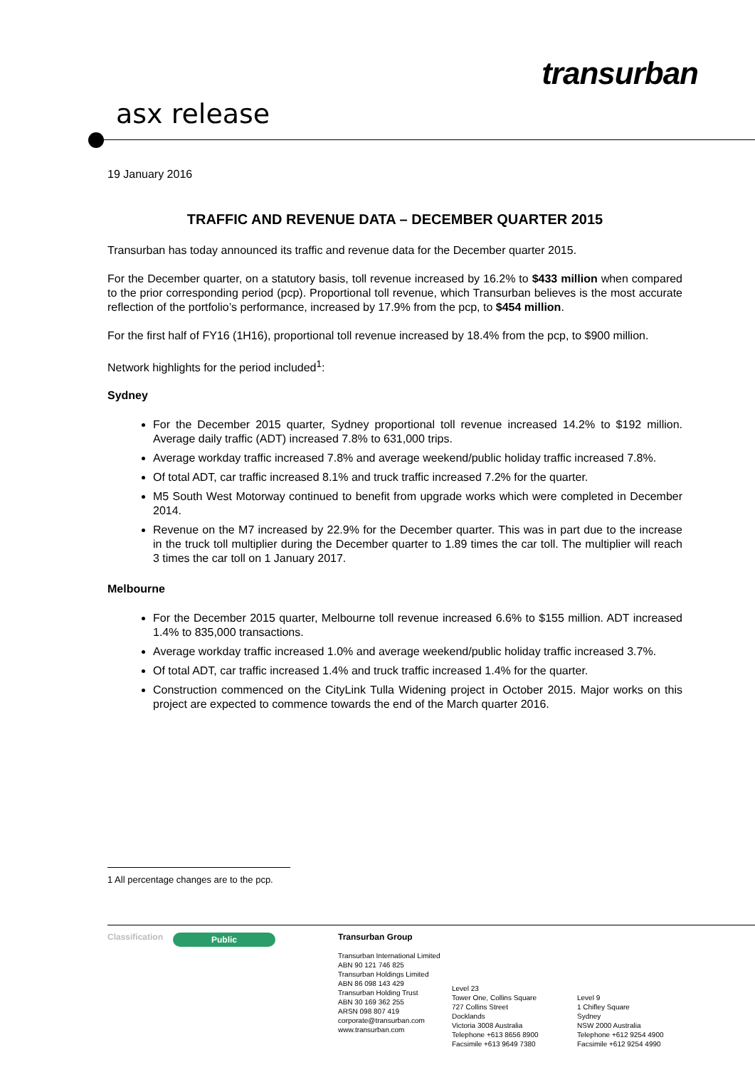transurban
asx release
19 January 2016
TRAFFIC AND REVENUE DATA – DECEMBER QUARTER 2015
Transurban has today announced its traffic and revenue data for the December quarter 2015.
For the December quarter, on a statutory basis, toll revenue increased by 16.2% to $433 million when compared to the prior corresponding period (pcp). Proportional toll revenue, which Transurban believes is the most accurate reflection of the portfolio’s performance, increased by 17.9% from the pcp, to $454 million.
For the first half of FY16 (1H16), proportional toll revenue increased by 18.4% from the pcp, to $900 million.
Network highlights for the period included<sup>1</sup>:
Sydney
For the December 2015 quarter, Sydney proportional toll revenue increased 14.2% to $192 million. Average daily traffic (ADT) increased 7.8% to 631,000 trips.
Average workday traffic increased 7.8% and average weekend/public holiday traffic increased 7.8%.
Of total ADT, car traffic increased 8.1% and truck traffic increased 7.2% for the quarter.
M5 South West Motorway continued to benefit from upgrade works which were completed in December 2014.
Revenue on the M7 increased by 22.9% for the December quarter. This was in part due to the increase in the truck toll multiplier during the December quarter to 1.89 times the car toll. The multiplier will reach 3 times the car toll on 1 January 2017.
Melbourne
For the December 2015 quarter, Melbourne toll revenue increased 6.6% to $155 million. ADT increased 1.4% to 835,000 transactions.
Average workday traffic increased 1.0% and average weekend/public holiday traffic increased 3.7%.
Of total ADT, car traffic increased 1.4% and truck traffic increased 1.4% for the quarter.
Construction commenced on the CityLink Tulla Widening project in October 2015. Major works on this project are expected to commence towards the end of the March quarter 2016.
1 All percentage changes are to the pcp.
Classification
Public
Transurban Group
Transurban International Limited
ABN 90 121 746 825
Transurban Holdings Limited
ABN 86 098 143 429
Transurban Holding Trust
ABN 30 169 362 255
ARSN 098 807 419
corporate@transurban.com
www.transurban.com
Level 23
Tower One, Collins Square
727 Collins Street
Docklands
Victoria 3008 Australia
Telephone +613 8656 8900
Facsimile +613 9649 7380
Level 9
1 Chifley Square
Sydney
NSW 2000 Australia
Telephone +612 9254 4900
Facsimile +612 9254 4990